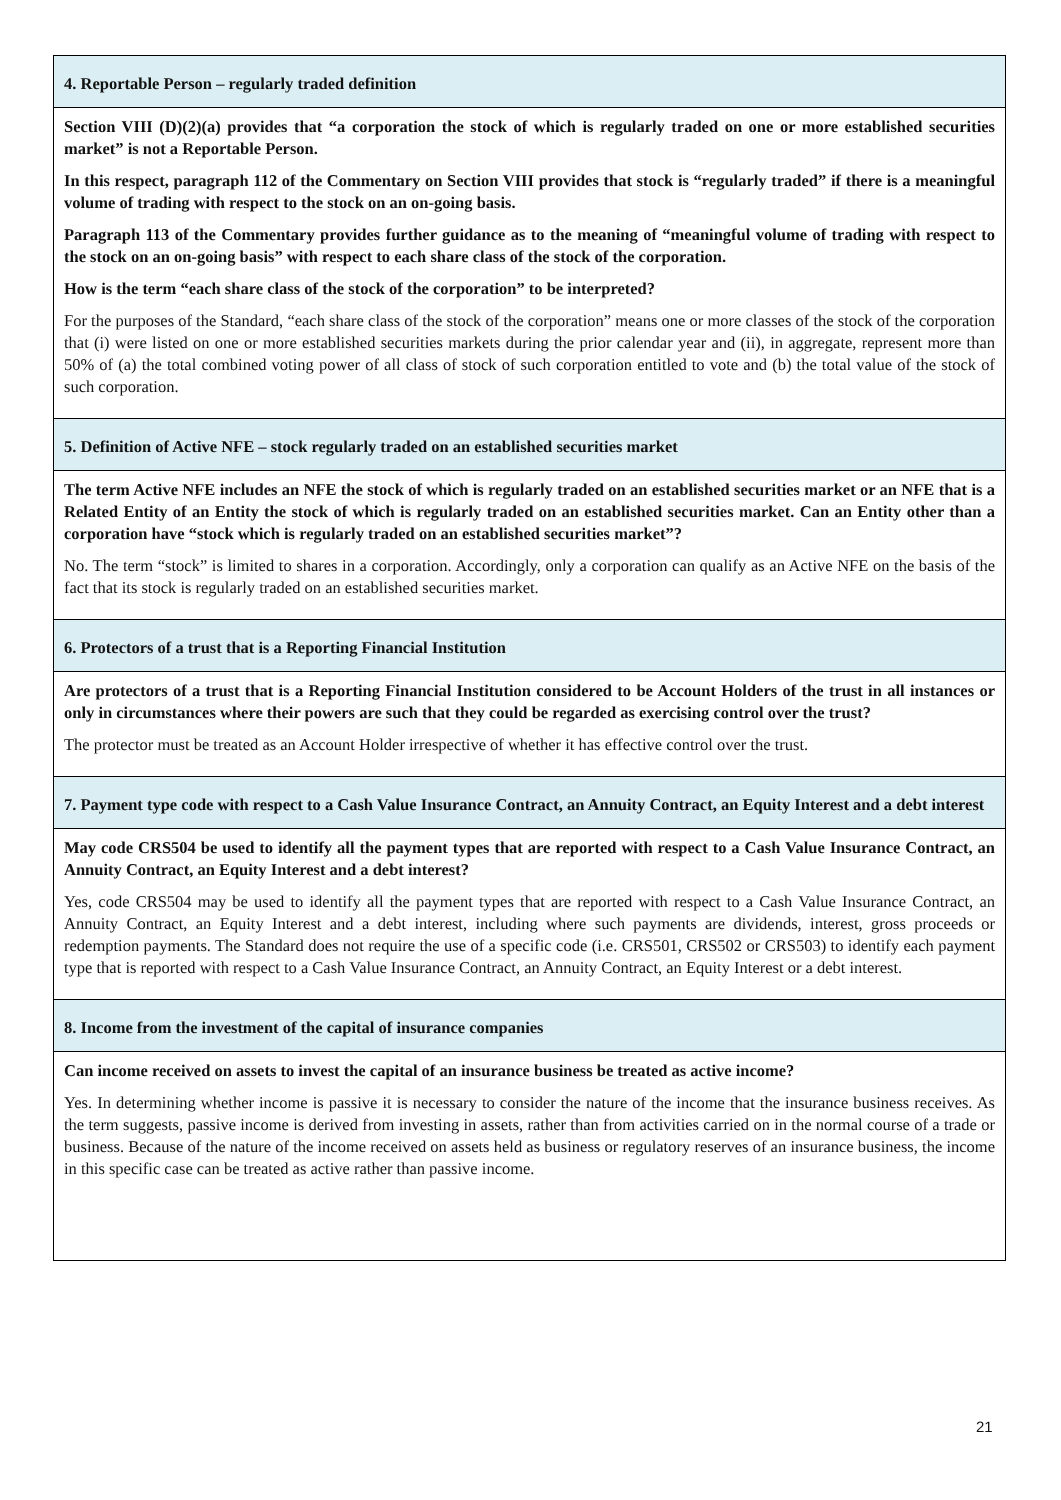| 4. Reportable Person – regularly traded definition |
| --- |
| Section VIII (D)(2)(a) provides that “a corporation the stock of which is regularly traded on one or more established securities market” is not a Reportable Person. In this respect, paragraph 112 of the Commentary on Section VIII provides that stock is “regularly traded” if there is a meaningful volume of trading with respect to the stock on an on-going basis. Paragraph 113 of the Commentary provides further guidance as to the meaning of “meaningful volume of trading with respect to the stock on an on-going basis” with respect to each share class of the stock of the corporation. How is the term “each share class of the stock of the corporation” to be interpreted? For the purposes of the Standard, “each share class of the stock of the corporation” means one or more classes of the stock of the corporation that (i) were listed on one or more established securities markets during the prior calendar year and (ii), in aggregate, represent more than 50% of (a) the total combined voting power of all class of stock of such corporation entitled to vote and (b) the total value of the stock of such corporation. |
| 5. Definition of Active NFE – stock regularly traded on an established securities market |
| The term Active NFE includes an NFE the stock of which is regularly traded on an established securities market or an NFE that is a Related Entity of an Entity the stock of which is regularly traded on an established securities market. Can an Entity other than a corporation have “stock which is regularly traded on an established securities market”? No. The term “stock” is limited to shares in a corporation. Accordingly, only a corporation can qualify as an Active NFE on the basis of the fact that its stock is regularly traded on an established securities market. |
| 6. Protectors of a trust that is a Reporting Financial Institution |
| Are protectors of a trust that is a Reporting Financial Institution considered to be Account Holders of the trust in all instances or only in circumstances where their powers are such that they could be regarded as exercising control over the trust? The protector must be treated as an Account Holder irrespective of whether it has effective control over the trust. |
| 7. Payment type code with respect to a Cash Value Insurance Contract, an Annuity Contract, an Equity Interest and a debt interest |
| May code CRS504 be used to identify all the payment types that are reported with respect to a Cash Value Insurance Contract, an Annuity Contract, an Equity Interest and a debt interest? Yes, code CRS504 may be used to identify all the payment types that are reported with respect to a Cash Value Insurance Contract, an Annuity Contract, an Equity Interest and a debt interest, including where such payments are dividends, interest, gross proceeds or redemption payments. The Standard does not require the use of a specific code (i.e. CRS501, CRS502 or CRS503) to identify each payment type that is reported with respect to a Cash Value Insurance Contract, an Annuity Contract, an Equity Interest or a debt interest. |
| 8. Income from the investment of the capital of insurance companies |
| Can income received on assets to invest the capital of an insurance business be treated as active income? Yes. In determining whether income is passive it is necessary to consider the nature of the income that the insurance business receives. As the term suggests, passive income is derived from investing in assets, rather than from activities carried on in the normal course of a trade or business. Because of the nature of the income received on assets held as business or regulatory reserves of an insurance business, the income in this specific case can be treated as active rather than passive income. |
21